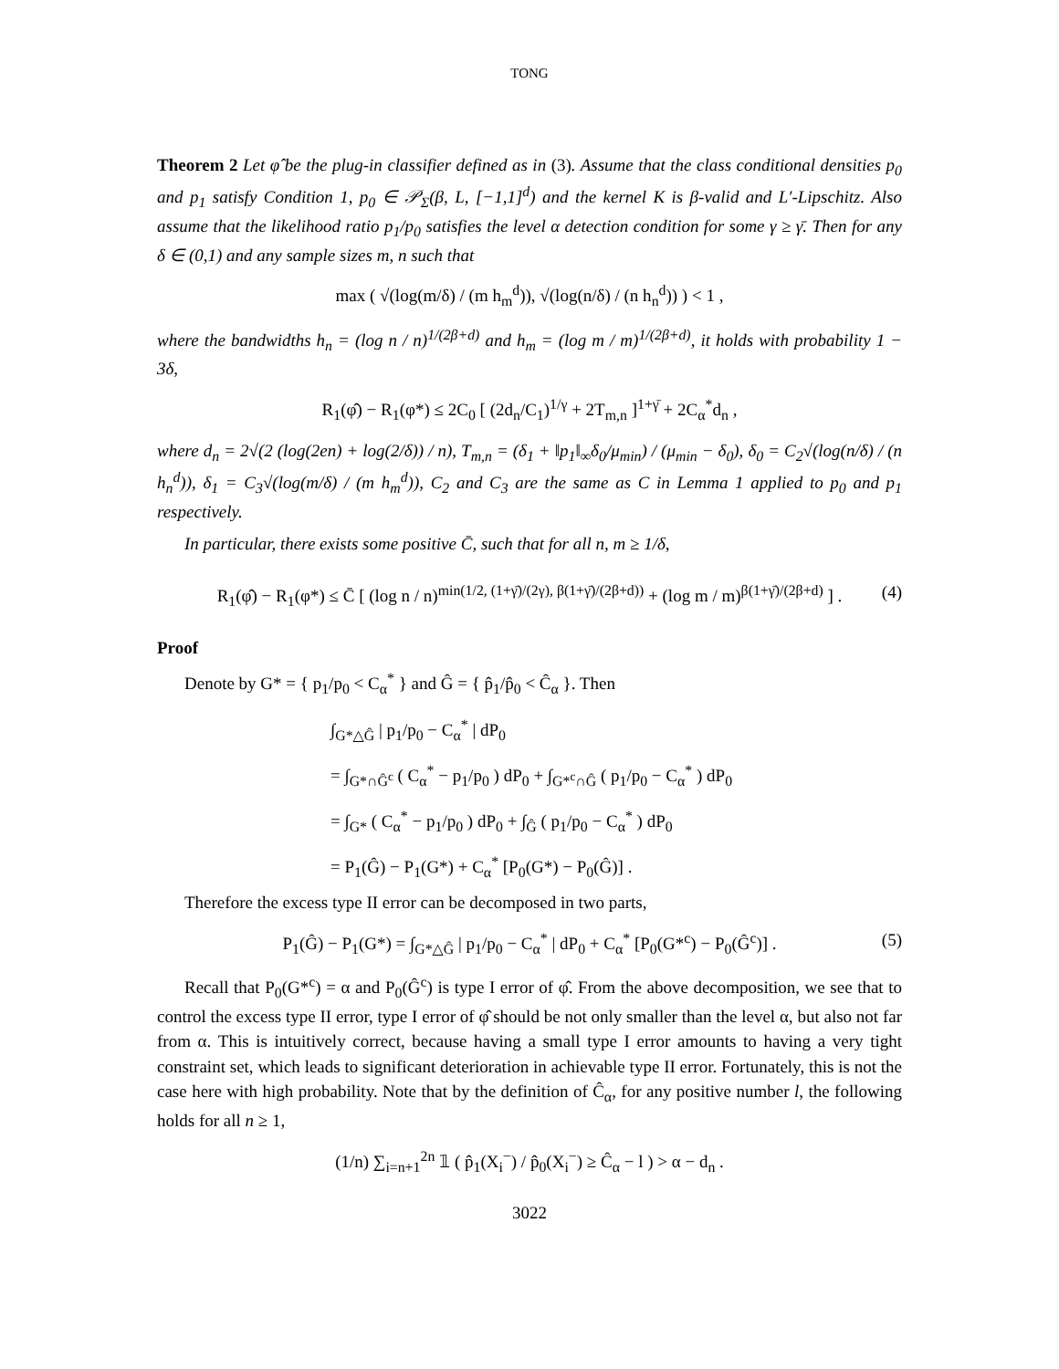TONG
Theorem 2 Let φ̂ be the plug-in classifier defined as in (3). Assume that the class conditional densities p<sub>0</sub> and p<sub>1</sub> satisfy Condition 1, p<sub>0</sub> ∈ 𝒫<sub>Σ</sub>(β, L, [−1,1]<sup>d</sup>) and the kernel K is β-valid and L′-Lipschitz. Also assume that the likelihood ratio p<sub>1</sub>/p<sub>0</sub> satisfies the level α detection condition for some γ ≥ γ̄. Then for any δ ∈ (0,1) and any sample sizes m, n such that
max ( √(log(m/δ) / (m h<sub>m</sub><sup>d</sup>)), √(log(n/δ) / (n h<sub>n</sub><sup>d</sup>)) ) < 1 ,
where the bandwidths h<sub>n</sub> = (log n / n)<sup>1/(2β+d)</sup> and h<sub>m</sub> = (log m / m)<sup>1/(2β+d)</sup>, it holds with probability 1 − 3δ,
R<sub>1</sub>(φ̂) − R<sub>1</sub>(φ*) ≤ 2C<sub>0</sub> [ (2d<sub>n</sub>/C<sub>1</sub>)<sup>1/γ</sup> + 2T<sub>m,n</sub> ]<sup>1+γ̄</sup> + 2C<sub>α</sub><sup>*</sup>d<sub>n</sub> ,
where d<sub>n</sub> = 2√(2 (log(2en) + log(2/δ)) / n), T<sub>m,n</sub> = (δ<sub>1</sub> + ‖p<sub>1</sub>‖<sub>∞</sub>δ<sub>0</sub>/μ<sub>min</sub>) / (μ<sub>min</sub> − δ<sub>0</sub>), δ<sub>0</sub> = C<sub>2</sub>√(log(n/δ) / (n h<sub>n</sub><sup>d</sup>)), δ<sub>1</sub> = C<sub>3</sub>√(log(m/δ) / (m h<sub>m</sub><sup>d</sup>)), C<sub>2</sub> and C<sub>3</sub> are the same as C in Lemma 1 applied to p<sub>0</sub> and p<sub>1</sub> respectively.
In particular, there exists some positive C̄, such that for all n, m ≥ 1/δ,
R<sub>1</sub>(φ̂) − R<sub>1</sub>(φ*) ≤ C̄ [ (log n / n)<sup>min(1/2, (1+γ̄)/(2γ), β(1+γ̄)/(2β+d))</sup> + (log m / m)<sup>β(1+γ̄)/(2β+d)</sup> ] . (4)
Proof
Denote by G* = { p<sub>1</sub>/p<sub>0</sub> < C<sub>α</sub><sup>*</sup> } and Ĝ = { p̂<sub>1</sub>/p̂<sub>0</sub> < Ĉ<sub>α</sub> }. Then
∫<sub>G*△Ĝ</sub> | p<sub>1</sub>/p<sub>0</sub> − C<sub>α</sub><sup>*</sup> | dP<sub>0</sub>
= ∫<sub>G*∩Ĝ<sup>c</sup></sub> ( C<sub>α</sub><sup>*</sup> − p<sub>1</sub>/p<sub>0</sub> ) dP<sub>0</sub> + ∫<sub>G*<sup>c</sup>∩Ĝ</sub> ( p<sub>1</sub>/p<sub>0</sub> − C<sub>α</sub><sup>*</sup> ) dP<sub>0</sub>
= ∫<sub>G*</sub> ( C<sub>α</sub><sup>*</sup> − p<sub>1</sub>/p<sub>0</sub> ) dP<sub>0</sub> + ∫<sub>Ĝ</sub> ( p<sub>1</sub>/p<sub>0</sub> − C<sub>α</sub><sup>*</sup> ) dP<sub>0</sub>
= P<sub>1</sub>(Ĝ) − P<sub>1</sub>(G*) + C<sub>α</sub><sup>*</sup> [P<sub>0</sub>(G*) − P<sub>0</sub>(Ĝ)] .
Therefore the excess type II error can be decomposed in two parts,
P<sub>1</sub>(Ĝ) − P<sub>1</sub>(G*) = ∫<sub>G*△Ĝ</sub> | p<sub>1</sub>/p<sub>0</sub> − C<sub>α</sub><sup>*</sup> | dP<sub>0</sub> + C<sub>α</sub><sup>*</sup> [P<sub>0</sub>(G*<sup>c</sup>) − P<sub>0</sub>(Ĝ<sup>c</sup>)] . (5)
Recall that P<sub>0</sub>(G*<sup>c</sup>) = α and P<sub>0</sub>(Ĝ<sup>c</sup>) is type I error of φ̂. From the above decomposition, we see that to control the excess type II error, type I error of φ̂ should be not only smaller than the level α, but also not far from α. This is intuitively correct, because having a small type I error amounts to having a very tight constraint set, which leads to significant deterioration in achievable type II error. Fortunately, this is not the case here with high probability. Note that by the definition of Ĉ<sub>α</sub>, for any positive number l, the following holds for all n ≥ 1,
(1/n) ∑<sub>i=n+1</sub><sup>2n</sup> 𝟙 ( p̂<sub>1</sub>(X<sub>i</sub><sup>−</sup>) / p̂<sub>0</sub>(X<sub>i</sub><sup>−</sup>) ≥ Ĉ<sub>α</sub> − l ) > α − d<sub>n</sub> .
3022